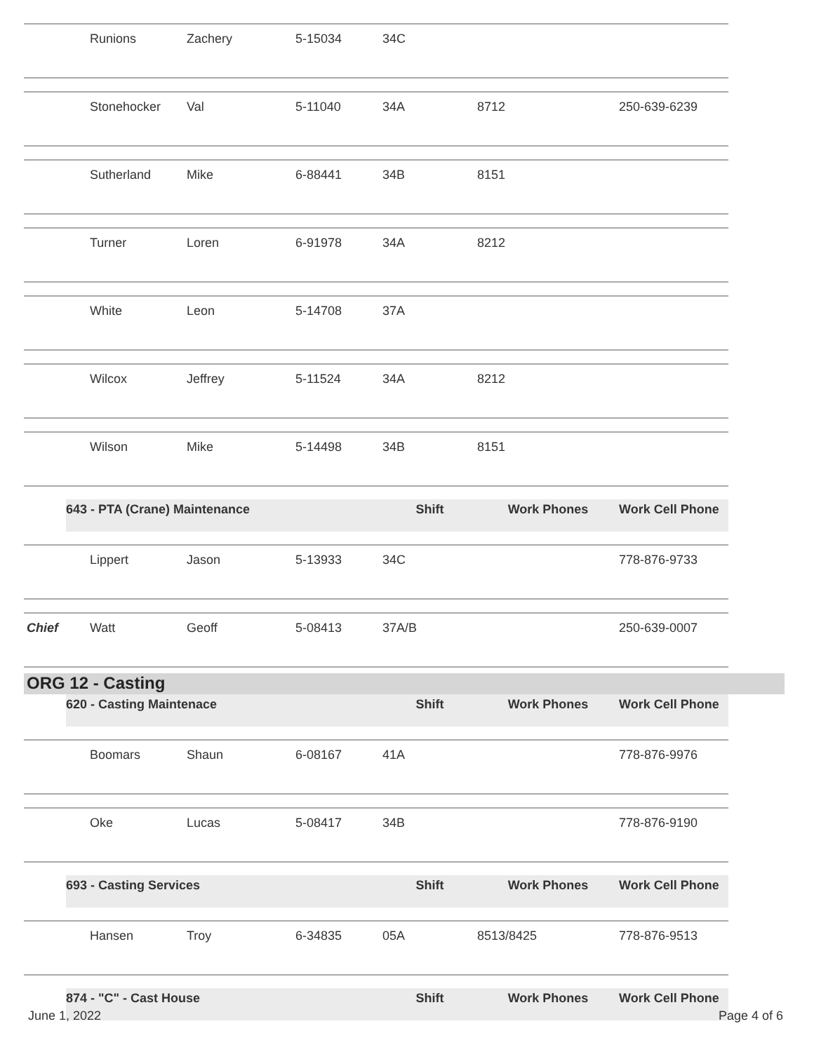| | Runions | Zachery | 5-15034 | 34C | | |
| | Stonehocker | Val | 5-11040 | 34A | 8712 | 250-639-6239 |
| | Sutherland | Mike | 6-88441 | 34B | 8151 | |
| | Turner | Loren | 6-91978 | 34A | 8212 | |
| | White | Leon | 5-14708 | 37A | | |
| | Wilcox | Jeffrey | 5-11524 | 34A | 8212 | |
| | Wilson | Mike | 5-14498 | 34B | 8151 | |
| | 643 - PTA (Crane) Maintenance | | | Shift | Work Phones | Work Cell Phone |
| | Lippert | Jason | 5-13933 | 34C | | 778-876-9733 |
| Chief | Watt | Geoff | 5-08413 | 37A/B | | 250-639-0007 |
ORG 12 - Casting
| | 620 - Casting Maintenace | | | Shift | Work Phones | Work Cell Phone |
| | Boomars | Shaun | 6-08167 | 41A | | 778-876-9976 |
| | Oke | Lucas | 5-08417 | 34B | | 778-876-9190 |
| | 693 - Casting Services | | | Shift | Work Phones | Work Cell Phone |
| | Hansen | Troy | 6-34835 | 05A | 8513/8425 | 778-876-9513 |
| | 874 - "C" - Cast House | | | Shift | Work Phones | Work Cell Phone |
June 1, 2022 Page 4 of 6